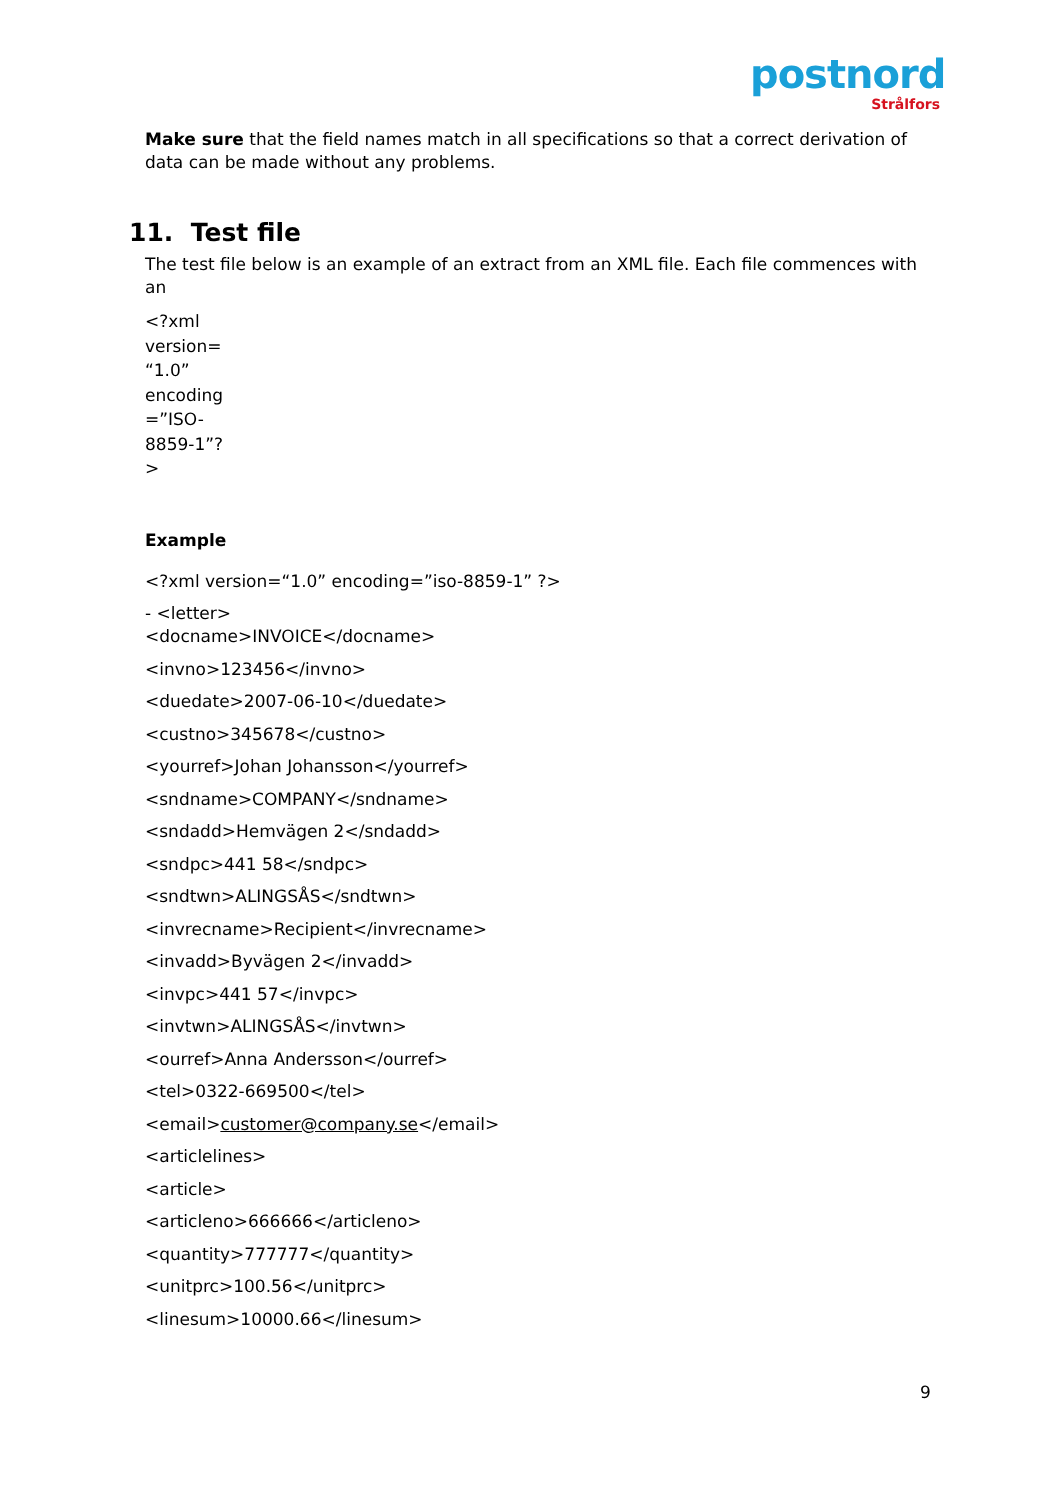postnord
Strålfors
Make sure that the field names match in all specifications so that a correct derivation of data can be made without any problems.
11. Test file
The test file below is an example of an extract from an XML file. Each file commences with an
<?xml version= “1.0” encoding =”ISO-8859-1”?>
Example
<?xml version=“1.0” encoding=”iso-8859-1” ?>
- <letter>
<docname>INVOICE</docname>
<invno>123456</invno>
<duedate>2007-06-10</duedate>
<custno>345678</custno>
<yourref>Johan Johansson</yourref>
<sndname>COMPANY</sndname>
<sndadd>Hemvägen 2</sndadd>
<sndpc>441 58</sndpc>
<sndtwn>ALINGSÅS</sndtwn>
<invrecname>Recipient</invrecname>
<invadd>Byvägen 2</invadd>
<invpc>441 57</invpc>
<invtwn>ALINGSÅS</invtwn>
<ourref>Anna Andersson</ourref>
<tel>0322-669500</tel>
<email>customer@company.se</email>
<articlelines>
<article>
<articleno>666666</articleno>
<quantity>777777</quantity>
<unitprc>100.56</unitprc>
<linesum>10000.66</linesum>
9